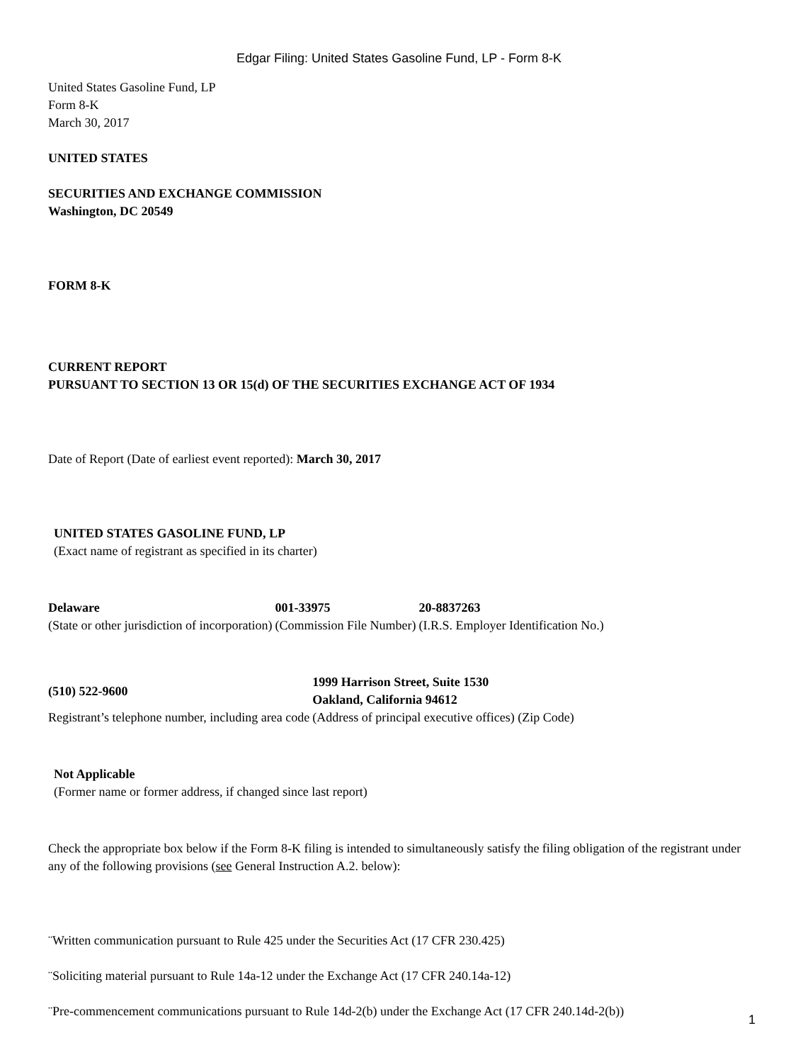Edgar Filing: United States Gasoline Fund, LP - Form 8-K
United States Gasoline Fund, LP
Form 8-K
March 30, 2017
UNITED STATES
SECURITIES AND EXCHANGE COMMISSION
Washington, DC 20549
FORM 8-K
CURRENT REPORT
PURSUANT TO SECTION 13 OR 15(d) OF THE SECURITIES EXCHANGE ACT OF 1934
Date of Report (Date of earliest event reported): March 30, 2017
UNITED STATES GASOLINE FUND, LP
(Exact name of registrant as specified in its charter)
| Delaware | 001-33975 | 20-8837263 |
| (State or other jurisdiction of incorporation) | (Commission File Number) | (I.R.S. Employer Identification No.) |
| (510) 522-9600 | 1999 Harrison Street, Suite 1530 Oakland, California 94612 |
| Registrant’s telephone number, including area code | (Address of principal executive offices) (Zip Code) |
Not Applicable
(Former name or former address, if changed since last report)
Check the appropriate box below if the Form 8-K filing is intended to simultaneously satisfy the filing obligation of the registrant under any of the following provisions (see General Instruction A.2. below):
¨Written communication pursuant to Rule 425 under the Securities Act (17 CFR 230.425)
¨Soliciting material pursuant to Rule 14a-12 under the Exchange Act (17 CFR 240.14a-12)
¨Pre-commencement communications pursuant to Rule 14d-2(b) under the Exchange Act (17 CFR 240.14d-2(b))
1